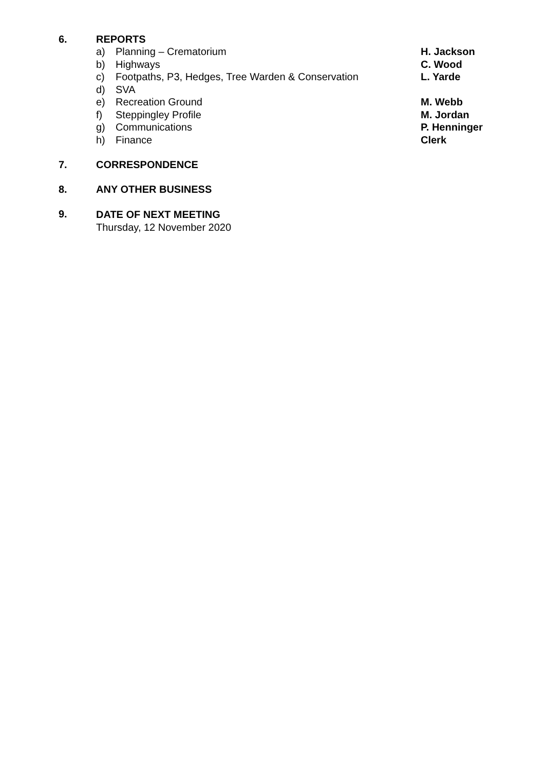6. REPORTS
a) Planning – Crematorium H. Jackson
b) Highways C. Wood
c) Footpaths, P3, Hedges, Tree Warden & Conservation L. Yarde
d) SVA
e) Recreation Ground M. Webb
f) Steppingley Profile M. Jordan
g) Communications P. Henninger
h) Finance Clerk
7. CORRESPONDENCE
8. ANY OTHER BUSINESS
9.
DATE OF NEXT MEETING
Thursday, 12 November 2020